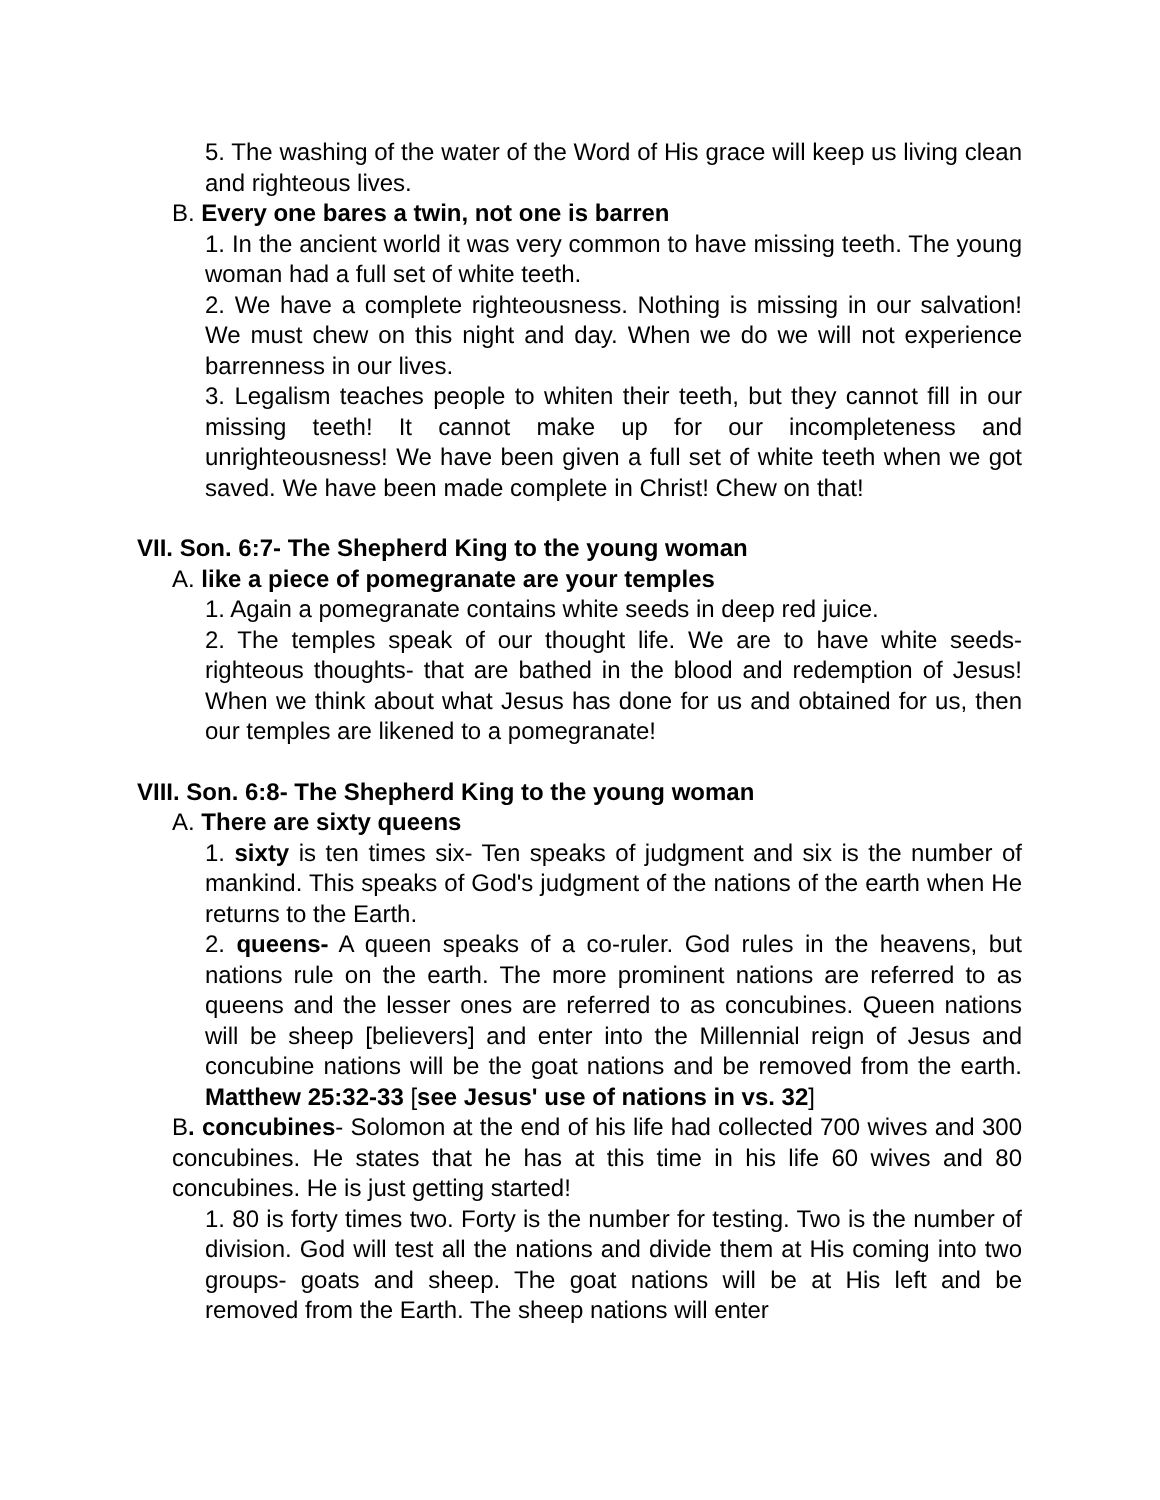5. The washing of the water of the Word of His grace will keep us living clean and righteous lives.
B. Every one bares a twin, not one is barren
1. In the ancient world it was very common to have missing teeth. The young woman had a full set of white teeth.
2. We have a complete righteousness. Nothing is missing in our salvation! We must chew on this night and day. When we do we will not experience barrenness in our lives.
3. Legalism teaches people to whiten their teeth, but they cannot fill in our missing teeth! It cannot make up for our incompleteness and unrighteousness! We have been given a full set of white teeth when we got saved. We have been made complete in Christ! Chew on that!
VII. Son. 6:7- The Shepherd King to the young woman
A. like a piece of pomegranate are your temples
1. Again a pomegranate contains white seeds in deep red juice.
2. The temples speak of our thought life. We are to have white seeds- righteous thoughts- that are bathed in the blood and redemption of Jesus! When we think about what Jesus has done for us and obtained for us, then our temples are likened to a pomegranate!
VIII. Son. 6:8- The Shepherd King to the young woman
A. There are sixty queens
1. sixty is ten times six- Ten speaks of judgment and six is the number of mankind. This speaks of God's judgment of the nations of the earth when He returns to the Earth.
2. queens- A queen speaks of a co-ruler. God rules in the heavens, but nations rule on the earth. The more prominent nations are referred to as queens and the lesser ones are referred to as concubines. Queen nations will be sheep [believers] and enter into the Millennial reign of Jesus and concubine nations will be the goat nations and be removed from the earth. Matthew 25:32-33 [see Jesus' use of nations in vs. 32]
B. concubines- Solomon at the end of his life had collected 700 wives and 300 concubines. He states that he has at this time in his life 60 wives and 80 concubines. He is just getting started!
1. 80 is forty times two. Forty is the number for testing. Two is the number of division. God will test all the nations and divide them at His coming into two groups- goats and sheep. The goat nations will be at His left and be removed from the Earth. The sheep nations will enter